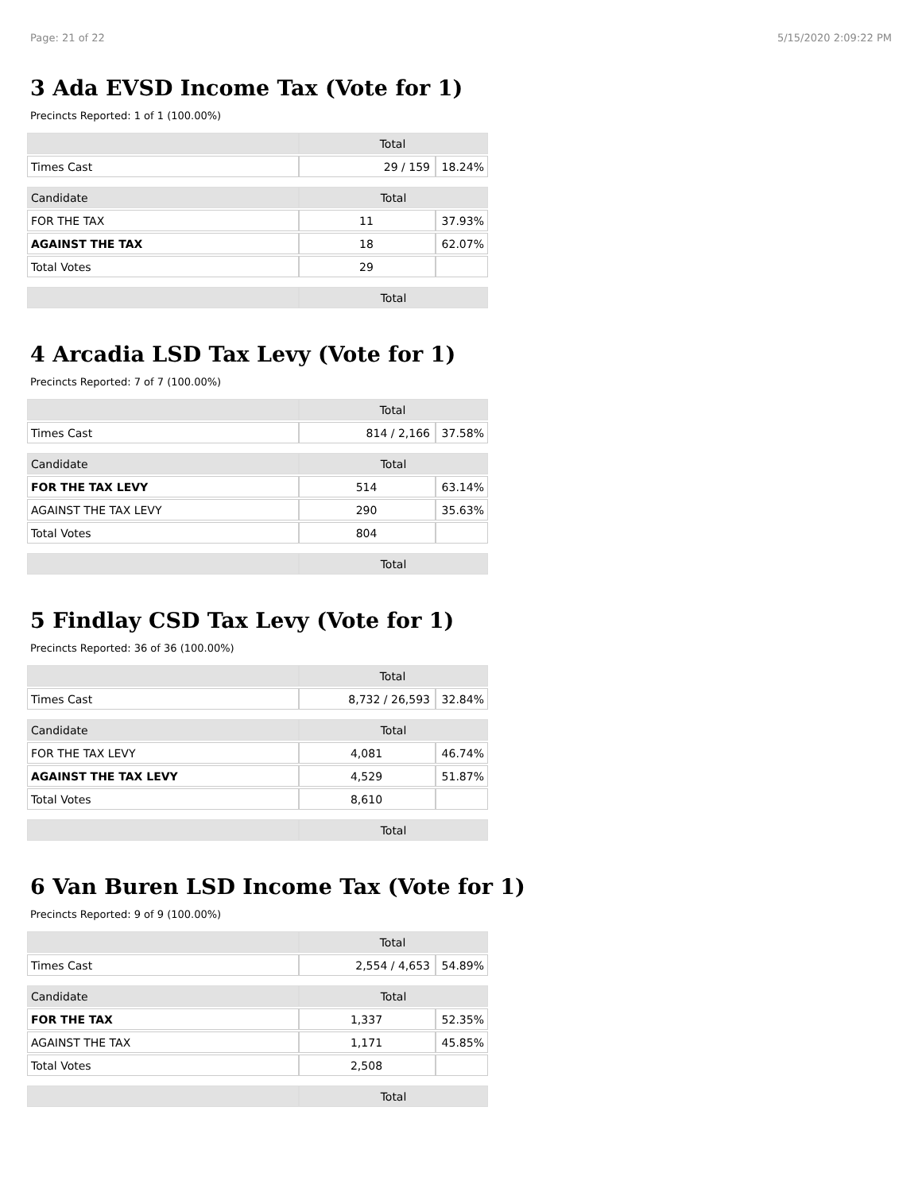Page: 21 of 22 5/15/2020 2:09:22 PM
3 Ada EVSD Income Tax (Vote for 1)
Precincts Reported: 1 of 1 (100.00%)
| | Total | |
| Times Cast | 29 / 159 | 18.24% |
| Candidate | Total | |
| FOR THE TAX | 11 | 37.93% |
| AGAINST THE TAX | 18 | 62.07% |
| Total Votes | 29 | |
| | Total | |
4 Arcadia LSD Tax Levy (Vote for 1)
Precincts Reported: 7 of 7 (100.00%)
| | Total | |
| Times Cast | 814 / 2,166 | 37.58% |
| Candidate | Total | |
| FOR THE TAX LEVY | 514 | 63.14% |
| AGAINST THE TAX LEVY | 290 | 35.63% |
| Total Votes | 804 | |
| | Total | |
5 Findlay CSD Tax Levy (Vote for 1)
Precincts Reported: 36 of 36 (100.00%)
| | Total | |
| Times Cast | 8,732 / 26,593 | 32.84% |
| Candidate | Total | |
| FOR THE TAX LEVY | 4,081 | 46.74% |
| AGAINST THE TAX LEVY | 4,529 | 51.87% |
| Total Votes | 8,610 | |
| | Total | |
6 Van Buren LSD Income Tax (Vote for 1)
Precincts Reported: 9 of 9 (100.00%)
| | Total | |
| Times Cast | 2,554 / 4,653 | 54.89% |
| Candidate | Total | |
| FOR THE TAX | 1,337 | 52.35% |
| AGAINST THE TAX | 1,171 | 45.85% |
| Total Votes | 2,508 | |
| | Total | |